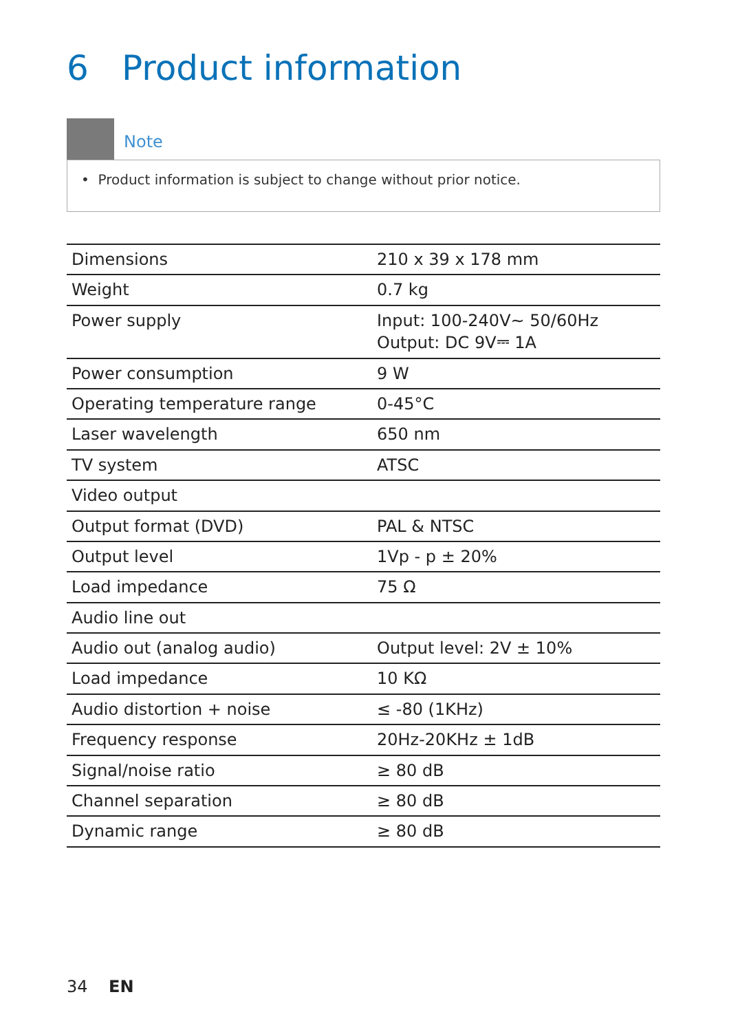6 Product information
Note
• Product information is subject to change without prior notice.
| Dimensions | 210 x 39 x 178 mm |
| Weight | 0.7 kg |
| Power supply | Input: 100-240V~ 50/60Hz Output: DC 9V⎓ 1A |
| Power consumption | 9 W |
| Operating temperature range | 0-45°C |
| Laser wavelength | 650 nm |
| TV system | ATSC |
| Video output | |
| Output format (DVD) | PAL & NTSC |
| Output level | 1Vp - p ± 20% |
| Load impedance | 75 Ω |
| Audio line out | |
| Audio out (analog audio) | Output level: 2V ± 10% |
| Load impedance | 10 KΩ |
| Audio distortion + noise | ≤ -80 (1KHz) |
| Frequency response | 20Hz-20KHz ± 1dB |
| Signal/noise ratio | ≥ 80 dB |
| Channel separation | ≥ 80 dB |
| Dynamic range | ≥ 80 dB |
34 EN